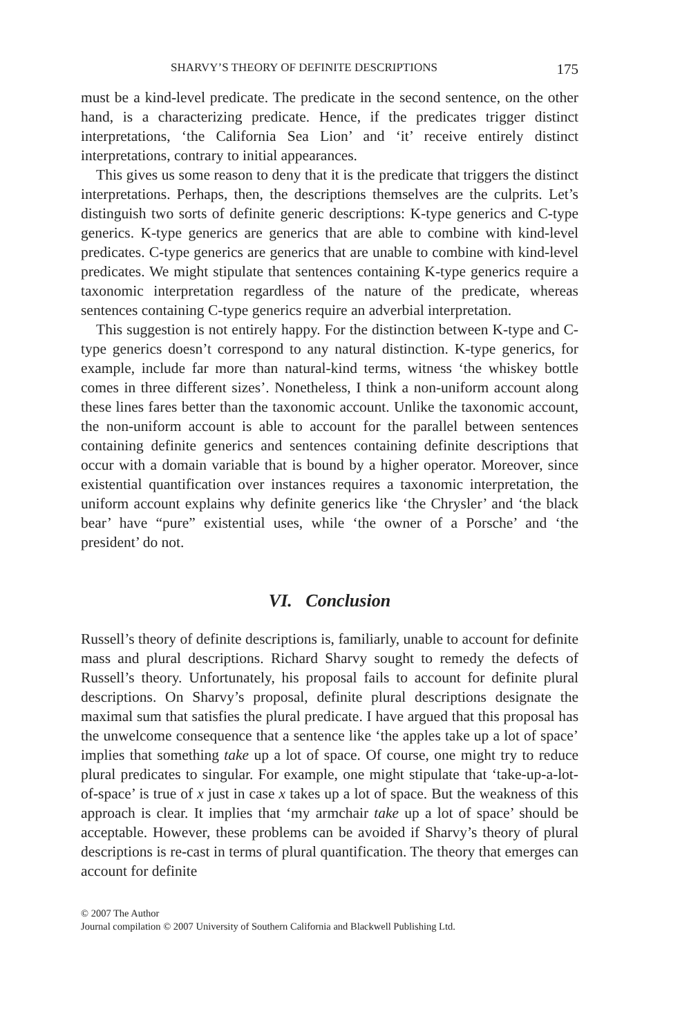SHARVY’S THEORY OF DEFINITE DESCRIPTIONS 175
must be a kind-level predicate. The predicate in the second sentence, on the other hand, is a characterizing predicate. Hence, if the predicates trigger distinct interpretations, ‘the California Sea Lion’ and ‘it’ receive entirely distinct interpretations, contrary to initial appearances.
This gives us some reason to deny that it is the predicate that triggers the distinct interpretations. Perhaps, then, the descriptions themselves are the culprits. Let’s distinguish two sorts of definite generic descriptions: K-type generics and C-type generics. K-type generics are generics that are able to combine with kind-level predicates. C-type generics are generics that are unable to combine with kind-level predicates. We might stipulate that sentences containing K-type generics require a taxonomic interpretation regardless of the nature of the predicate, whereas sentences containing C-type generics require an adverbial interpretation.
This suggestion is not entirely happy. For the distinction between K-type and C-type generics doesn’t correspond to any natural distinction. K-type generics, for example, include far more than natural-kind terms, witness ‘the whiskey bottle comes in three different sizes’. Nonetheless, I think a non-uniform account along these lines fares better than the taxonomic account. Unlike the taxonomic account, the non-uniform account is able to account for the parallel between sentences containing definite generics and sentences containing definite descriptions that occur with a domain variable that is bound by a higher operator. Moreover, since existential quantification over instances requires a taxonomic interpretation, the uniform account explains why definite generics like ‘the Chrysler’ and ‘the black bear’ have “pure” existential uses, while ‘the owner of a Porsche’ and ‘the president’ do not.
VI. Conclusion
Russell’s theory of definite descriptions is, familiarly, unable to account for definite mass and plural descriptions. Richard Sharvy sought to remedy the defects of Russell’s theory. Unfortunately, his proposal fails to account for definite plural descriptions. On Sharvy’s proposal, definite plural descriptions designate the maximal sum that satisfies the plural predicate. I have argued that this proposal has the unwelcome consequence that a sentence like ‘the apples take up a lot of space’ implies that something take up a lot of space. Of course, one might try to reduce plural predicates to singular. For example, one might stipulate that ‘take-up-a-lot-of-space’ is true of x just in case x takes up a lot of space. But the weakness of this approach is clear. It implies that ‘my armchair take up a lot of space’ should be acceptable. However, these problems can be avoided if Sharvy’s theory of plural descriptions is re-cast in terms of plural quantification. The theory that emerges can account for definite
© 2007 The Author
Journal compilation © 2007 University of Southern California and Blackwell Publishing Ltd.